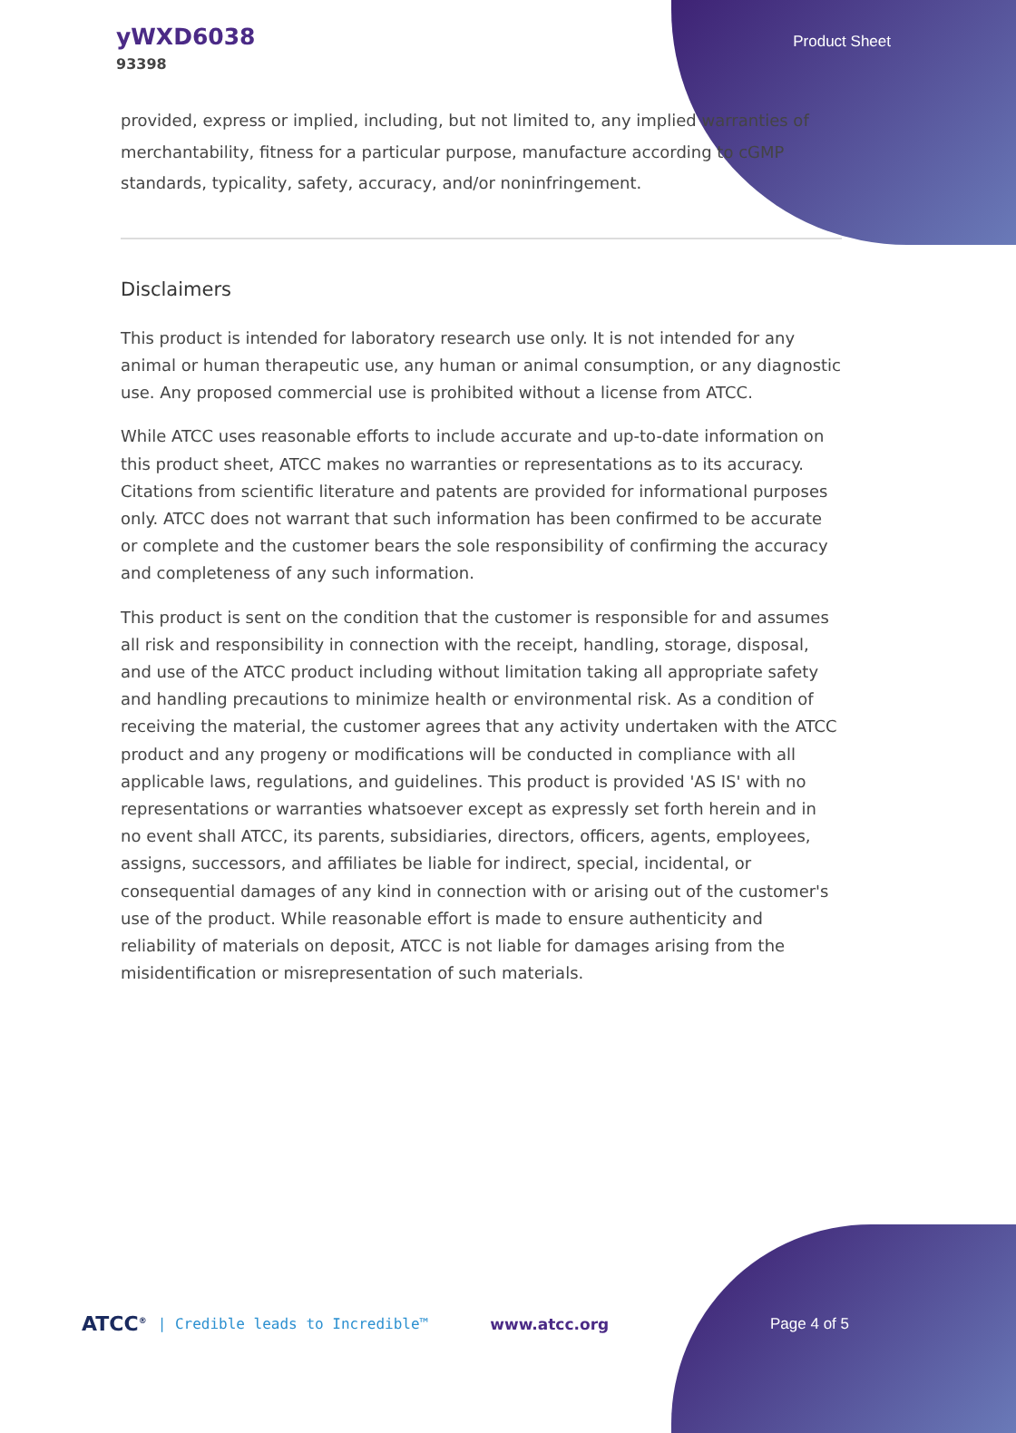yWXD6038
93398
Product Sheet
provided, express or implied, including, but not limited to, any implied warranties of merchantability, fitness for a particular purpose, manufacture according to cGMP standards, typicality, safety, accuracy, and/or noninfringement.
Disclaimers
This product is intended for laboratory research use only. It is not intended for any animal or human therapeutic use, any human or animal consumption, or any diagnostic use. Any proposed commercial use is prohibited without a license from ATCC.
While ATCC uses reasonable efforts to include accurate and up-to-date information on this product sheet, ATCC makes no warranties or representations as to its accuracy. Citations from scientific literature and patents are provided for informational purposes only. ATCC does not warrant that such information has been confirmed to be accurate or complete and the customer bears the sole responsibility of confirming the accuracy and completeness of any such information.
This product is sent on the condition that the customer is responsible for and assumes all risk and responsibility in connection with the receipt, handling, storage, disposal, and use of the ATCC product including without limitation taking all appropriate safety and handling precautions to minimize health or environmental risk. As a condition of receiving the material, the customer agrees that any activity undertaken with the ATCC product and any progeny or modifications will be conducted in compliance with all applicable laws, regulations, and guidelines. This product is provided 'AS IS' with no representations or warranties whatsoever except as expressly set forth herein and in no event shall ATCC, its parents, subsidiaries, directors, officers, agents, employees, assigns, successors, and affiliates be liable for indirect, special, incidental, or consequential damages of any kind in connection with or arising out of the customer's use of the product. While reasonable effort is made to ensure authenticity and reliability of materials on deposit, ATCC is not liable for damages arising from the misidentification or misrepresentation of such materials.
ATCC<sup>®</sup> | Credible leads to Incredible™ www.atcc.org Page 4 of 5